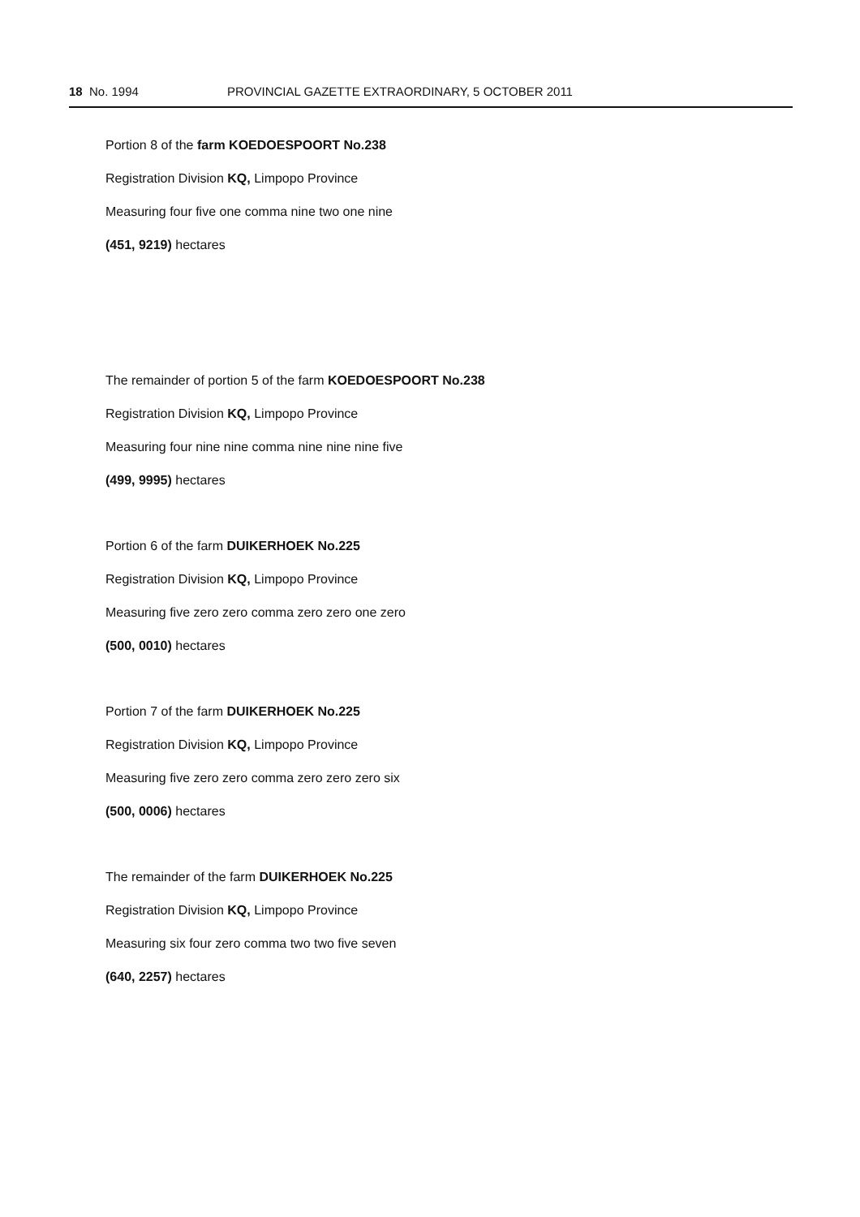18 No. 1994 PROVINCIAL GAZETTE EXTRAORDINARY, 5 OCTOBER 2011
Portion 8 of the farm KOEDOESPOORT No.238
Registration Division KQ, Limpopo Province
Measuring four five one comma nine two one nine
(451, 9219) hectares
The remainder of portion 5 of the farm KOEDOESPOORT No.238
Registration Division KQ, Limpopo Province
Measuring four nine nine comma nine nine nine five
(499, 9995) hectares
Portion 6 of the farm DUIKERHOEK No.225
Registration Division KQ, Limpopo Province
Measuring five zero zero comma zero zero one zero
(500, 0010) hectares
Portion 7 of the farm DUIKERHOEK No.225
Registration Division KQ, Limpopo Province
Measuring five zero zero comma zero zero zero six
(500, 0006) hectares
The remainder of the farm DUIKERHOEK No.225
Registration Division KQ, Limpopo Province
Measuring six four zero comma two two five seven
(640, 2257) hectares